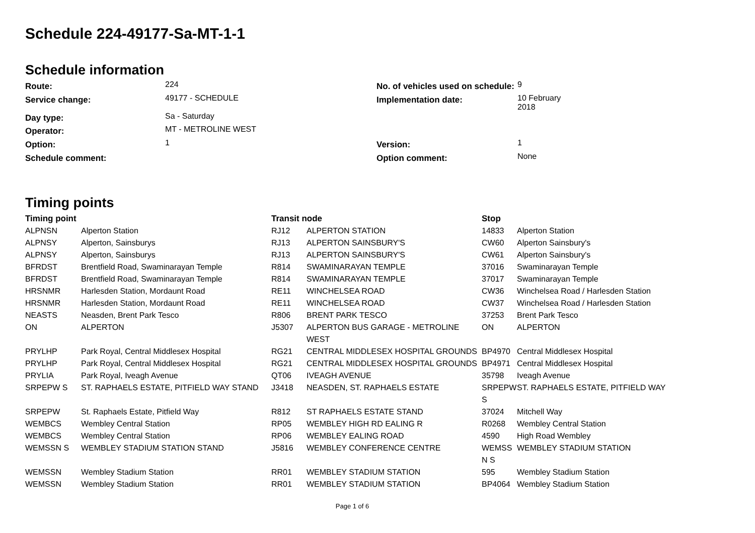Schedule 224-49177-Sa-MT-1-1
Schedule information
| Route: | 224 | No. of vehicles used on schedule: | 9 |
| Service change: | 49177 - SCHEDULE | Implementation date: | 10 February 2018 |
| Day type: | Sa - Saturday | | |
| Operator: | MT - METROLINE WEST | | |
| Option: | 1 | Version: | 1 |
| Schedule comment: | | Option comment: | None |
Timing points
| Timing point | | Transit node | | Stop | |
| --- | --- | --- | --- | --- | --- |
| ALPNSN | Alperton Station | RJ12 | ALPERTON STATION | 14833 | Alperton Station |
| ALPNSY | Alperton, Sainsburys | RJ13 | ALPERTON SAINSBURY'S | CW60 | Alperton Sainsbury's |
| ALPNSY | Alperton, Sainsburys | RJ13 | ALPERTON SAINSBURY'S | CW61 | Alperton Sainsbury's |
| BFRDST | Brentfield Road, Swaminarayan Temple | R814 | SWAMINARAYAN TEMPLE | 37016 | Swaminarayan Temple |
| BFRDST | Brentfield Road, Swaminarayan Temple | R814 | SWAMINARAYAN TEMPLE | 37017 | Swaminarayan Temple |
| HRSNMR | Harlesden Station, Mordaunt Road | RE11 | WINCHELSEA ROAD | CW36 | Winchelsea Road / Harlesden Station |
| HRSNMR | Harlesden Station, Mordaunt Road | RE11 | WINCHELSEA ROAD | CW37 | Winchelsea Road / Harlesden Station |
| NEASTS | Neasden, Brent Park Tesco | R806 | BRENT PARK TESCO | 37253 | Brent Park Tesco |
| ON | ALPERTON | J5307 | ALPERTON BUS GARAGE - METROLINE WEST | ON | ALPERTON |
| PRYLHP | Park Royal, Central Middlesex Hospital | RG21 | CENTRAL MIDDLESEX HOSPITAL GROUNDS | BP4970 | Central Middlesex Hospital |
| PRYLHP | Park Royal, Central Middlesex Hospital | RG21 | CENTRAL MIDDLESEX HOSPITAL GROUNDS | BP4971 | Central Middlesex Hospital |
| PRYLIA | Park Royal, Iveagh Avenue | QT06 | IVEAGH AVENUE | 35798 | Iveagh Avenue |
| SRPEPW S | ST. RAPHAELS ESTATE, PITFIELD WAY STAND | J3418 | NEASDEN, ST. RAPHAELS ESTATE | SRPEPW S | ST. RAPHAELS ESTATE, PITFIELD WAY |
| SRPEPW | St. Raphaels Estate, Pitfield Way | R812 | ST RAPHAELS ESTATE STAND | 37024 | Mitchell Way |
| WEMBCS | Wembley Central Station | RP05 | WEMBLEY HIGH RD EALING R | R0268 | Wembley Central Station |
| WEMBCS | Wembley Central Station | RP06 | WEMBLEY EALING ROAD | 4590 | High Road Wembley |
| WEMSSN S | WEMBLEY STADIUM STATION STAND | J5816 | WEMBLEY CONFERENCE CENTRE | WEMSS N S | WEMBLEY STADIUM STATION |
| WEMSSN | Wembley Stadium Station | RR01 | WEMBLEY STADIUM STATION | 595 | Wembley Stadium Station |
| WEMSSN | Wembley Stadium Station | RR01 | WEMBLEY STADIUM STATION | BP4064 | Wembley Stadium Station |
Page 1 of 6